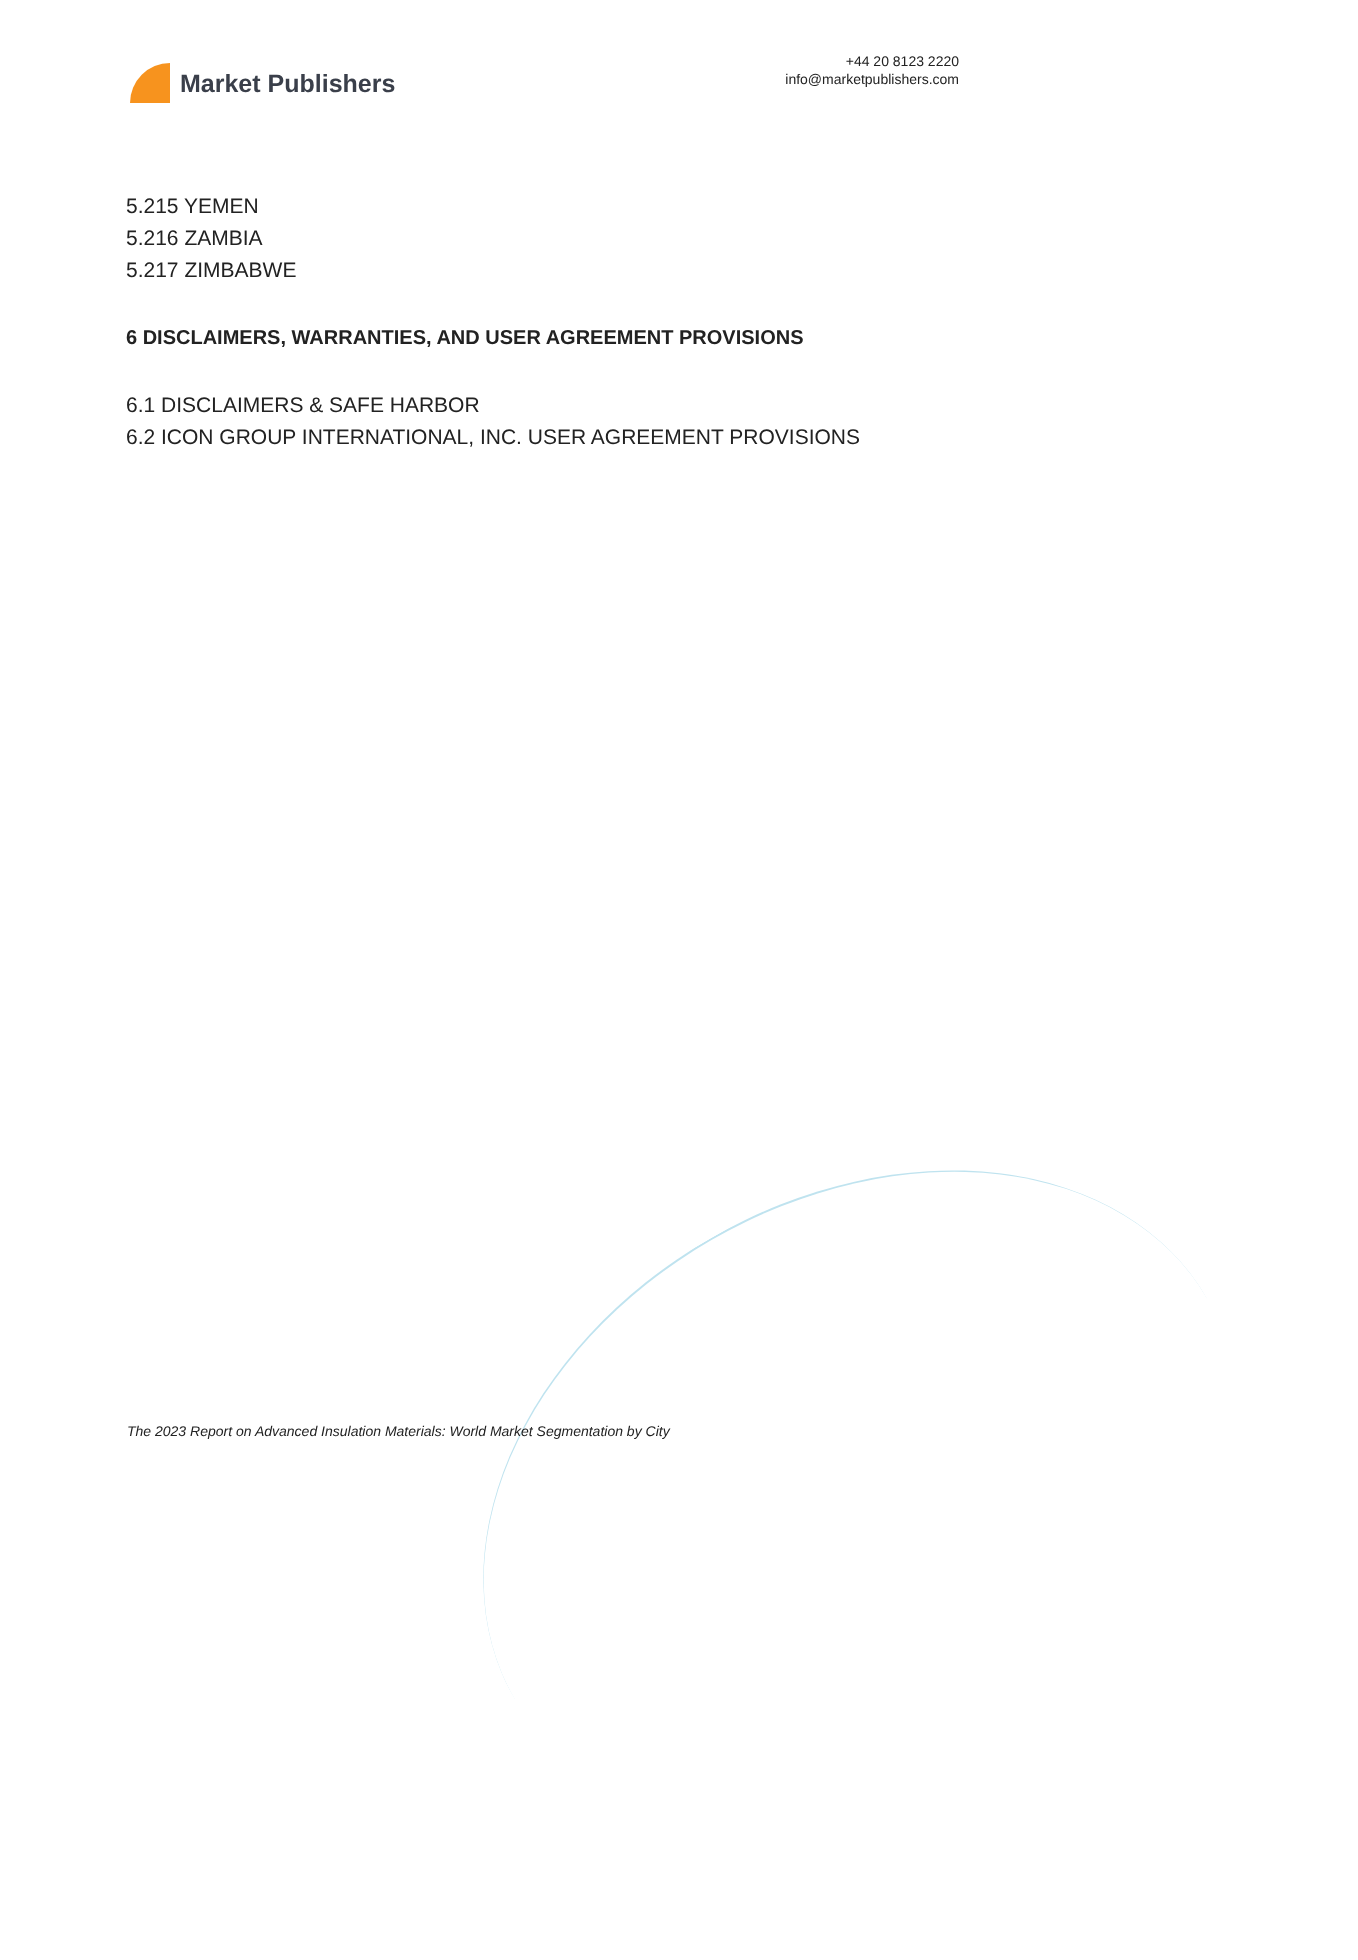Market Publishers
+44 20 8123 2220
info@marketpublishers.com
5.215 YEMEN
5.216 ZAMBIA
5.217 ZIMBABWE
6 DISCLAIMERS, WARRANTIES, AND USER AGREEMENT PROVISIONS
6.1 DISCLAIMERS & SAFE HARBOR
6.2 ICON GROUP INTERNATIONAL, INC. USER AGREEMENT PROVISIONS
The 2023 Report on Advanced Insulation Materials: World Market Segmentation by City